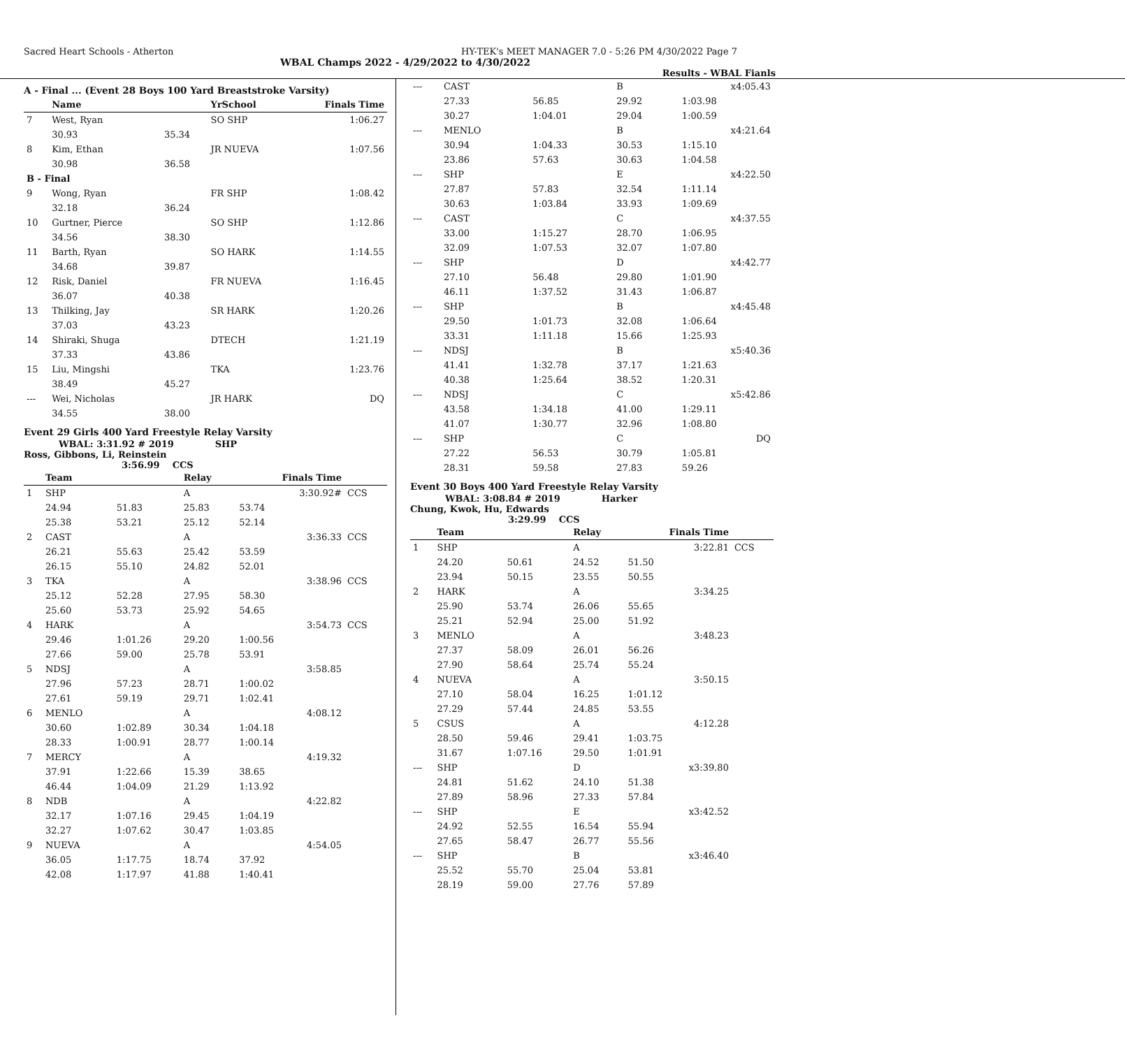Sacred Heart Schools - Atherton HY-TEK's MEET MANAGER 7.0 - 5:26 PM 4/30/2022 Page 7
WBAL Champs 2022 - 4/29/2022 to 4/30/2022
Results - WBAL Fianls
A - Final ... (Event 28 Boys 100 Yard Breaststroke Varsity)
| | Name | | YrSchool | Finals Time |
| --- | --- | --- | --- | --- |
| 7 | West, Ryan | | SO SHP | 1:06.27 |
| | 30.93 | 35.34 | | |
| 8 | Kim, Ethan | | JR NUEVA | 1:07.56 |
| | 30.98 | 36.58 | | |
| B - Final | | | | |
| 9 | Wong, Ryan | | FR SHP | 1:08.42 |
| | 32.18 | 36.24 | | |
| 10 | Gurtner, Pierce | | SO SHP | 1:12.86 |
| | 34.56 | 38.30 | | |
| 11 | Barth, Ryan | | SO HARK | 1:14.55 |
| | 34.68 | 39.87 | | |
| 12 | Risk, Daniel | | FR NUEVA | 1:16.45 |
| | 36.07 | 40.38 | | |
| 13 | Thilking, Jay | | SR HARK | 1:20.26 |
| | 37.03 | 43.23 | | |
| 14 | Shiraki, Shuga | | DTECH | 1:21.19 |
| | 37.33 | 43.86 | | |
| 15 | Liu, Mingshi | | TKA | 1:23.76 |
| | 38.49 | 45.27 | | |
| --- | Wei, Nicholas | | JR HARK | DQ |
| | 34.55 | 38.00 | | |
Event 29 Girls 400 Yard Freestyle Relay Varsity
WBAL: 3:31.92 # 2019 SHP
Ross, Gibbons, Li, Reinstein
3:56.99 CCS
| | Team | | Relay | Finals Time | |
| --- | --- | --- | --- | --- | --- |
| 1 | SHP | | A | 3:30.92# | CCS |
| | 24.94 | 51.83 | 25.83 | 53.74 | |
| | 25.38 | 53.21 | 25.12 | 52.14 | |
| 2 | CAST | | A | 3:36.33 | CCS |
| | 26.21 | 55.63 | 25.42 | 53.59 | |
| | 26.15 | 55.10 | 24.82 | 52.01 | |
| 3 | TKA | | A | 3:38.96 | CCS |
| | 25.12 | 52.28 | 27.95 | 58.30 | |
| | 25.60 | 53.73 | 25.92 | 54.65 | |
| 4 | HARK | | A | 3:54.73 | CCS |
| | 29.46 | 1:01.26 | 29.20 | 1:00.56 | |
| | 27.66 | 59.00 | 25.78 | 53.91 | |
| 5 | NDSJ | | A | 3:58.85 | |
| | 27.96 | 57.23 | 28.71 | 1:00.02 | |
| | 27.61 | 59.19 | 29.71 | 1:02.41 | |
| 6 | MENLO | | A | 4:08.12 | |
| | 30.60 | 1:02.89 | 30.34 | 1:04.18 | |
| | 28.33 | 1:00.91 | 28.77 | 1:00.14 | |
| 7 | MERCY | | A | 4:19.32 | |
| | 37.91 | 1:22.66 | 15.39 | 38.65 | |
| | 46.44 | 1:04.09 | 21.29 | 1:13.92 | |
| 8 | NDB | | A | 4:22.82 | |
| | 32.17 | 1:07.16 | 29.45 | 1:04.19 | |
| | 32.27 | 1:07.62 | 30.47 | 1:03.85 | |
| 9 | NUEVA | | A | 4:54.05 | |
| | 36.05 | 1:17.75 | 18.74 | 37.92 | |
| | 42.08 | 1:17.97 | 41.88 | 1:40.41 | |
| --- | CAST | | B | x4:05.43 |
| | 27.33 | 56.85 | 29.92 | 1:03.98 |
| | 30.27 | 1:04.01 | 29.04 | 1:00.59 |
| --- | MENLO | | B | x4:21.64 |
| | 30.94 | 1:04.33 | 30.53 | 1:15.10 |
| | 23.86 | 57.63 | 30.63 | 1:04.58 |
| --- | SHP | | E | x4:22.50 |
| | 27.87 | 57.83 | 32.54 | 1:11.14 |
| | 30.63 | 1:03.84 | 33.93 | 1:09.69 |
| --- | CAST | | C | x4:37.55 |
| | 33.00 | 1:15.27 | 28.70 | 1:06.95 |
| | 32.09 | 1:07.53 | 32.07 | 1:07.80 |
| --- | SHP | | D | x4:42.77 |
| | 27.10 | 56.48 | 29.80 | 1:01.90 |
| | 46.11 | 1:37.52 | 31.43 | 1:06.87 |
| --- | SHP | | B | x4:45.48 |
| | 29.50 | 1:01.73 | 32.08 | 1:06.64 |
| | 33.31 | 1:11.18 | 15.66 | 1:25.93 |
| --- | NDSJ | | B | x5:40.36 |
| | 41.41 | 1:32.78 | 37.17 | 1:21.63 |
| | 40.38 | 1:25.64 | 38.52 | 1:20.31 |
| --- | NDSJ | | C | x5:42.86 |
| | 43.58 | 1:34.18 | 41.00 | 1:29.11 |
| | 41.07 | 1:30.77 | 32.96 | 1:08.80 |
| --- | SHP | | C | DQ |
| | 27.22 | 56.53 | 30.79 | 1:05.81 |
| | 28.31 | 59.58 | 27.83 | 59.26 |
Event 30 Boys 400 Yard Freestyle Relay Varsity
WBAL: 3:08.84 # 2019 Harker
Chung, Kwok, Hu, Edwards
3:29.99 CCS
| | Team | | Relay | Finals Time | |
| --- | --- | --- | --- | --- | --- |
| 1 | SHP | | A | 3:22.81 | CCS |
| | 24.20 | 50.61 | 24.52 | 51.50 | |
| | 23.94 | 50.15 | 23.55 | 50.55 | |
| 2 | HARK | | A | 3:34.25 | |
| | 25.90 | 53.74 | 26.06 | 55.65 | |
| | 25.21 | 52.94 | 25.00 | 51.92 | |
| 3 | MENLO | | A | 3:48.23 | |
| | 27.37 | 58.09 | 26.01 | 56.26 | |
| | 27.90 | 58.64 | 25.74 | 55.24 | |
| 4 | NUEVA | | A | 3:50.15 | |
| | 27.10 | 58.04 | 16.25 | 1:01.12 | |
| | 27.29 | 57.44 | 24.85 | 53.55 | |
| 5 | CSUS | | A | 4:12.28 | |
| | 28.50 | 59.46 | 29.41 | 1:03.75 | |
| | 31.67 | 1:07.16 | 29.50 | 1:01.91 | |
| --- | SHP | | D | x3:39.80 | |
| | 24.81 | 51.62 | 24.10 | 51.38 | |
| | 27.89 | 58.96 | 27.33 | 57.84 | |
| --- | SHP | | E | x3:42.52 | |
| | 24.92 | 52.55 | 16.54 | 55.94 | |
| | 27.65 | 58.47 | 26.77 | 55.56 | |
| --- | SHP | | B | x3:46.40 | |
| | 25.52 | 55.70 | 25.04 | 53.81 | |
| | 28.19 | 59.00 | 27.76 | 57.89 | |